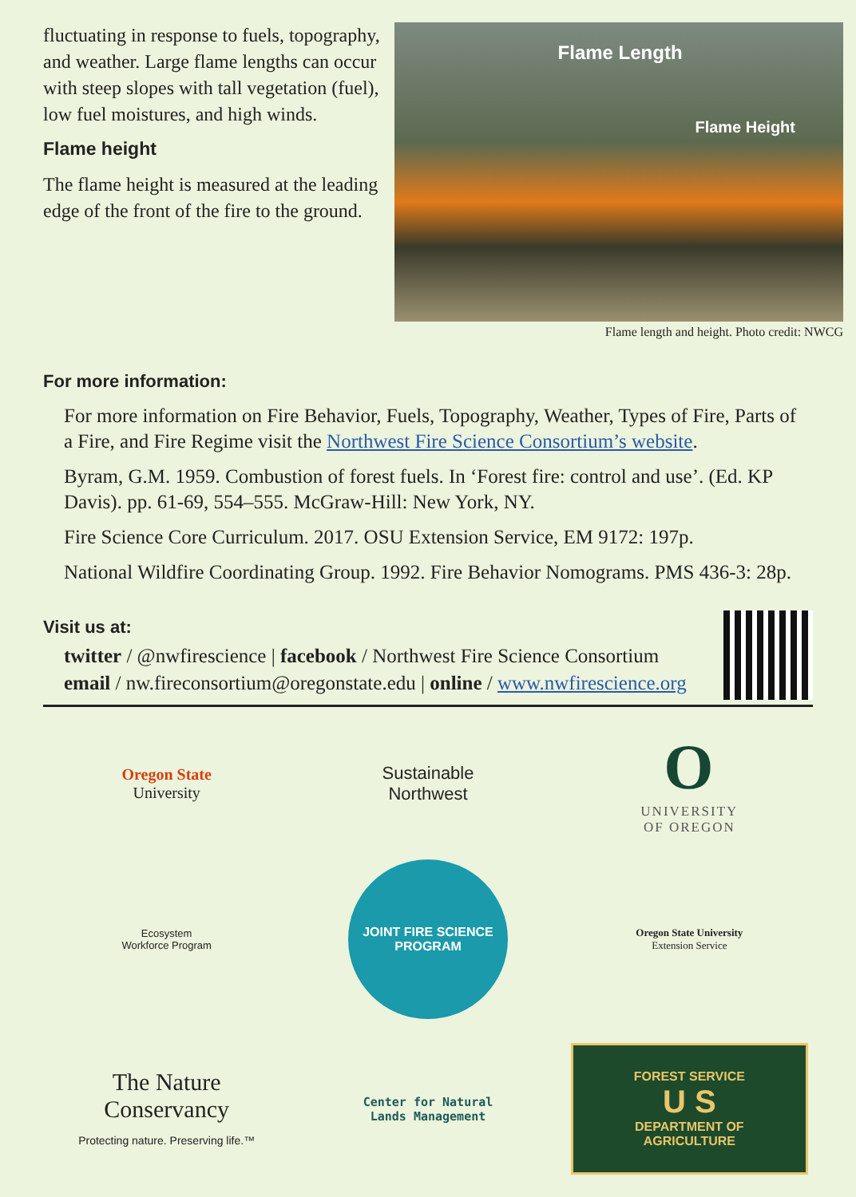fluctuating in response to fuels, topography, and weather. Large flame lengths can occur with steep slopes with tall vegetation (fuel), low fuel moistures, and high winds.
Flame height
The flame height is measured at the leading edge of the front of the fire to the ground.
Flame Length
Flame Height
Flame length and height. Photo credit: NWCG
For more information:
For more information on Fire Behavior, Fuels, Topography, Weather, Types of Fire, Parts of a Fire, and Fire Regime visit the Northwest Fire Science Consortium’s website.
Byram, G.M. 1959. Combustion of forest fuels. In ‘Forest fire: control and use’. (Ed. KP Davis). pp. 61-69, 554–555. McGraw-Hill: New York, NY.
Fire Science Core Curriculum. 2017. OSU Extension Service, EM 9172: 197p.
National Wildfire Coordinating Group. 1992. Fire Behavior Nomograms. PMS 436-3: 28p.
Visit us at:
twitter / @nwfirescience | facebook / Northwest Fire Science Consortium
email / nw.fireconsortium@oregonstate.edu | online / www.nwfirescience.org
Oregon State
University
Sustainable
Northwest
O
UNIVERSITY
OF OREGON
Ecosystem
Workforce Program
JOINT FIRE SCIENCE PROGRAM
Oregon State University
Extension Service
The Nature
Conservancy
Protecting nature. Preserving life.™
Center for Natural
Lands Management
FOREST SERVICE
U S
DEPARTMENT OF AGRICULTURE